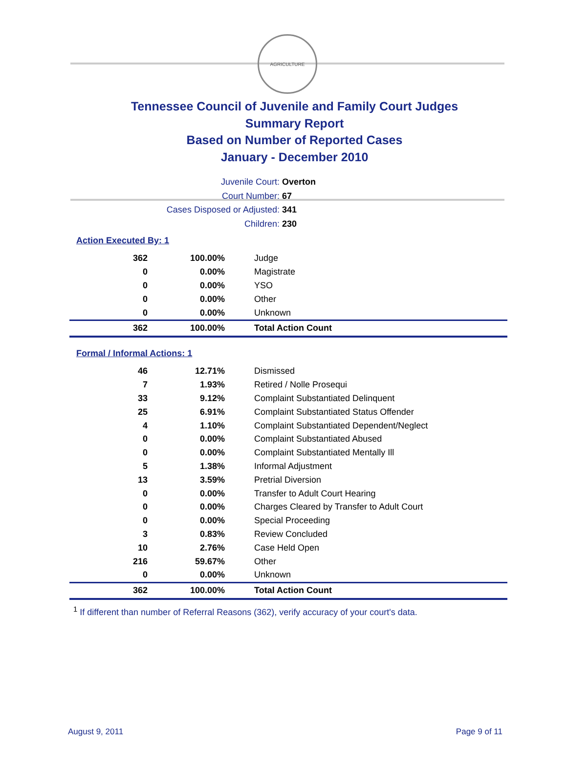AGRICULTURE
Tennessee Council of Juvenile and Family Court Judges
Summary Report
Based on Number of Reported Cases
January - December 2010
Juvenile Court: Overton
Court Number: 67
Cases Disposed or Adjusted: 341
Children: 230
Action Executed By: 1
| 362 | 100.00% | Judge |
| 0 | 0.00% | Magistrate |
| 0 | 0.00% | YSO |
| 0 | 0.00% | Other |
| 0 | 0.00% | Unknown |
| 362 | 100.00% | Total Action Count |
Formal / Informal Actions: 1
| 46 | 12.71% | Dismissed |
| 7 | 1.93% | Retired / Nolle Prosequi |
| 33 | 9.12% | Complaint Substantiated Delinquent |
| 25 | 6.91% | Complaint Substantiated Status Offender |
| 4 | 1.10% | Complaint Substantiated Dependent/Neglect |
| 0 | 0.00% | Complaint Substantiated Abused |
| 0 | 0.00% | Complaint Substantiated Mentally Ill |
| 5 | 1.38% | Informal Adjustment |
| 13 | 3.59% | Pretrial Diversion |
| 0 | 0.00% | Transfer to Adult Court Hearing |
| 0 | 0.00% | Charges Cleared by Transfer to Adult Court |
| 0 | 0.00% | Special Proceeding |
| 3 | 0.83% | Review Concluded |
| 10 | 2.76% | Case Held Open |
| 216 | 59.67% | Other |
| 0 | 0.00% | Unknown |
| 362 | 100.00% | Total Action Count |
<sup>1</sup> If different than number of Referral Reasons (362), verify accuracy of your court's data.
August 9, 2011 Page 9 of 11